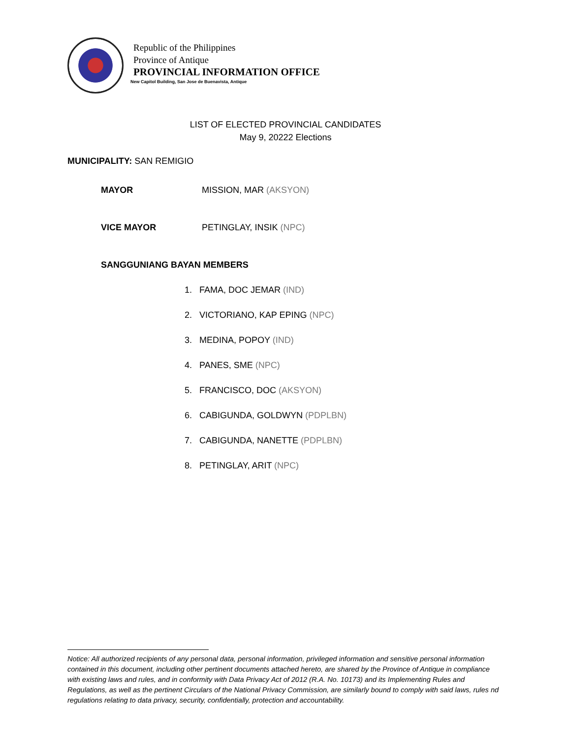Republic of the Philippines
Province of Antique
PROVINCIAL INFORMATION OFFICE
New Capitol Building, San Jose de Buenavista, Antique
LIST OF ELECTED PROVINCIAL CANDIDATES
May 9, 20222 Elections
MUNICIPALITY: SAN REMIGIO
MAYOR MISSION, MAR (AKSYON)
VICE MAYOR PETINGLAY, INSIK (NPC)
SANGGUNIANG BAYAN MEMBERS
1. FAMA, DOC JEMAR (IND)
2. VICTORIANO, KAP EPING (NPC)
3. MEDINA, POPOY (IND)
4. PANES, SME (NPC)
5. FRANCISCO, DOC (AKSYON)
6. CABIGUNDA, GOLDWYN (PDPLBN)
7. CABIGUNDA, NANETTE (PDPLBN)
8. PETINGLAY, ARIT (NPC)
Notice: All authorized recipients of any personal data, personal information, privileged information and sensitive personal information contained in this document, including other pertinent documents attached hereto, are shared by the Province of Antique in compliance with existing laws and rules, and in conformity with Data Privacy Act of 2012 (R.A. No. 10173) and its Implementing Rules and Regulations, as well as the pertinent Circulars of the National Privacy Commission, are similarly bound to comply with said laws, rules nd regulations relating to data privacy, security, confidentially, protection and accountability.